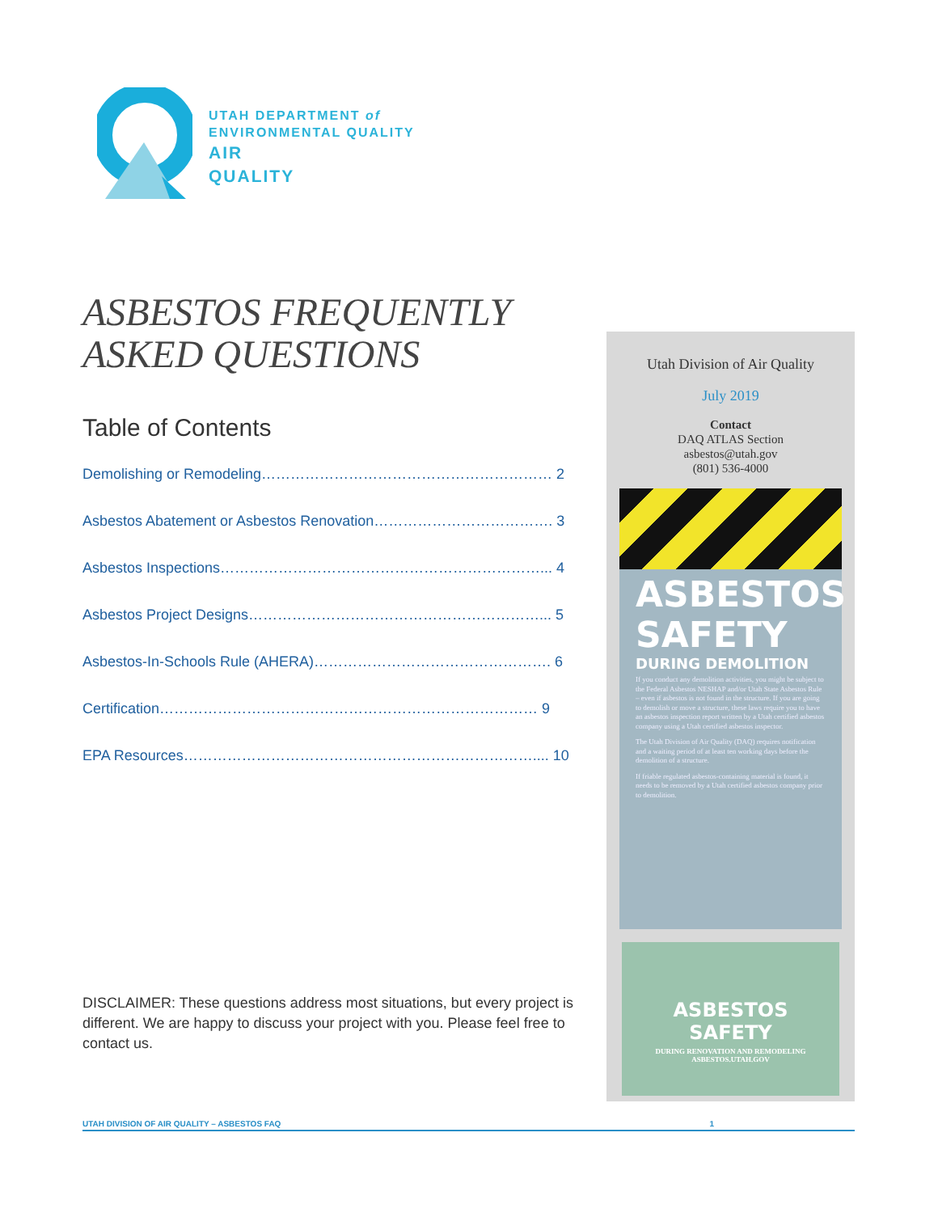UTAH DEPARTMENT of
ENVIRONMENTAL QUALITY
AIR
QUALITY
ASBESTOS FREQUENTLY ASKED QUESTIONS
Table of Contents
Demolishing or Remodeling…………………………………………………… 2
Asbestos Abatement or Asbestos Renovation………………………………. 3
Asbestos Inspections…………………………………………………………... 4
Asbestos Project Designs……………………………………………………... 5
Asbestos-In-Schools Rule (AHERA)…………………………………………. 6
Certification…………………………………………………………………… 9
EPA Resources……………………………………………………………….... 10
DISCLAIMER: These questions address most situations, but every project is different. We are happy to discuss your project with you. Please feel free to contact us.
Utah Division of Air Quality
July 2019
Contact
DAQ ATLAS Section
asbestos@utah.gov
(801) 536-4000
ASBESTOS
SAFETY
DURING DEMOLITION
If you conduct any demolition activities, you might be subject to the Federal Asbestos NESHAP and/or Utah State Asbestos Rule – even if asbestos is not found in the structure. If you are going to demolish or move a structure, these laws require you to have an asbestos inspection report written by a Utah certified asbestos company using a Utah certified asbestos inspector.
The Utah Division of Air Quality (DAQ) requires notification and a waiting period of at least ten working days before the demolition of a structure.
If friable regulated asbestos-containing material is found, it needs to be removed by a Utah certified asbestos company prior to demolition.
ASBESTOS SAFETY
DURING RENOVATION AND REMODELING
ASBESTOS.UTAH.GOV
UTAH DIVISION OF AIR QUALITY – ASBESTOS FAQ 1